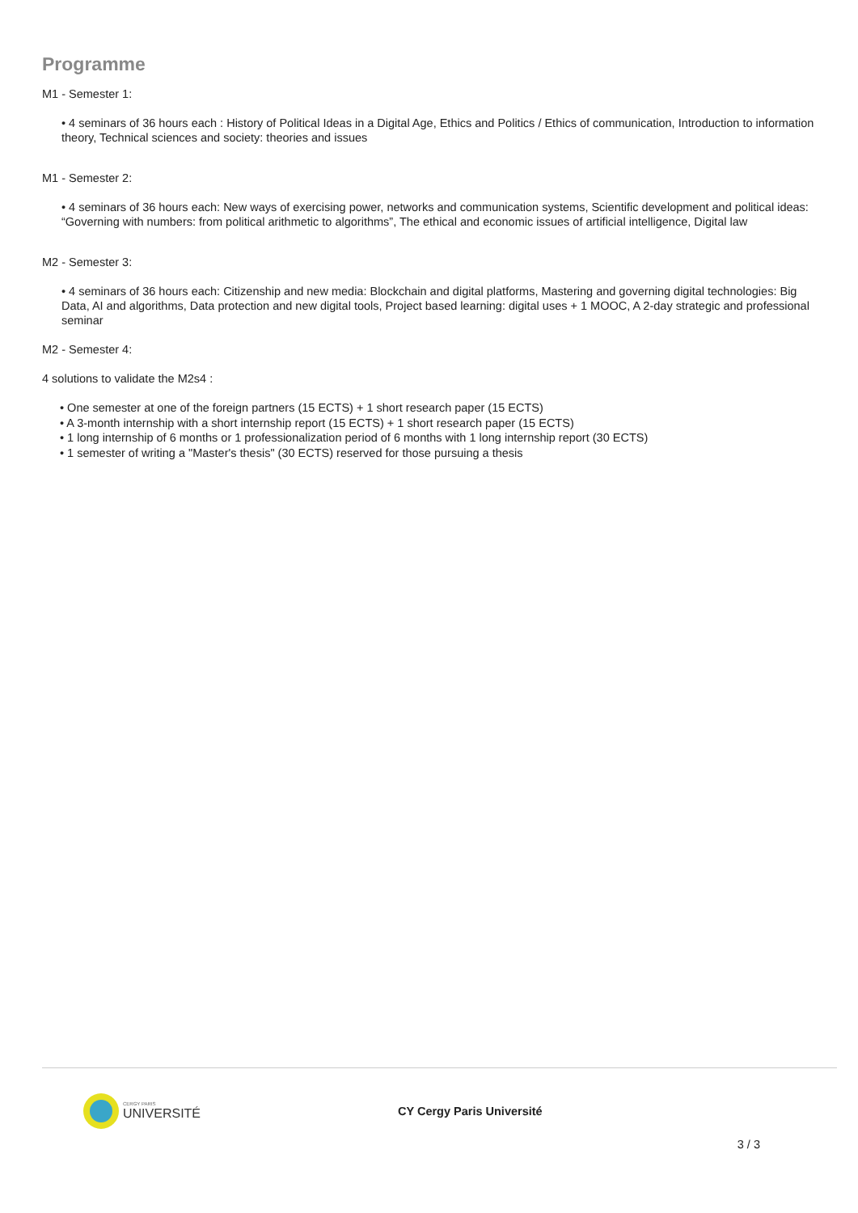Programme
M1 - Semester 1:
• 4 seminars of 36 hours each : History of Political Ideas in a Digital Age, Ethics and Politics / Ethics of communication, Introduction to information theory, Technical sciences and society: theories and issues
M1 - Semester 2:
• 4 seminars of 36 hours each: New ways of exercising power, networks and communication systems, Scientific development and political ideas: “Governing with numbers: from political arithmetic to algorithms”, The ethical and economic issues of artificial intelligence, Digital law
M2 - Semester 3:
• 4 seminars of 36 hours each: Citizenship and new media: Blockchain and digital platforms, Mastering and governing digital technologies: Big Data, AI and algorithms, Data protection and new digital tools, Project based learning: digital uses + 1 MOOC, A 2-day strategic and professional seminar
M2 - Semester 4:
4 solutions to validate the M2s4 :
• One semester at one of the foreign partners (15 ECTS) + 1 short research paper (15 ECTS)
• A 3-month internship with a short internship report (15 ECTS) + 1 short research paper (15 ECTS)
• 1 long internship of 6 months or 1 professionalization period of 6 months with 1 long internship report (30 ECTS)
• 1 semester of writing a "Master's thesis" (30 ECTS) reserved for those pursuing a thesis
CERGY PARIS
UNIVERSITÉ
CY Cergy Paris Université
3 / 3